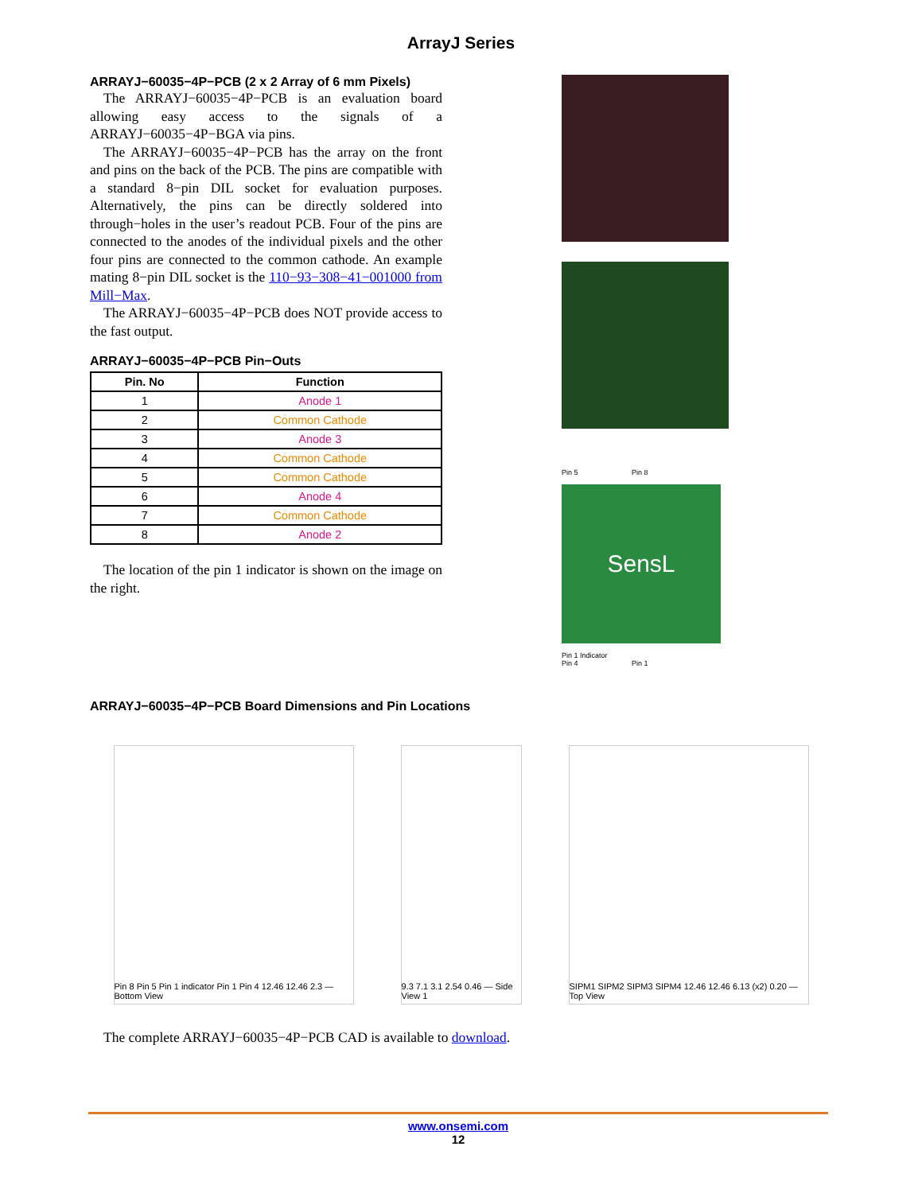ArrayJ Series
ARRAYJ−60035−4P−PCB (2 x 2 Array of 6 mm Pixels)
The ARRAYJ−60035−4P−PCB is an evaluation board allowing easy access to the signals of a ARRAYJ−60035−4P−BGA via pins.
The ARRAYJ−60035−4P−PCB has the array on the front and pins on the back of the PCB. The pins are compatible with a standard 8−pin DIL socket for evaluation purposes. Alternatively, the pins can be directly soldered into through−holes in the user’s readout PCB. Four of the pins are connected to the anodes of the individual pixels and the other four pins are connected to the common cathode. An example mating 8−pin DIL socket is the 110−93−308−41−001000 from Mill−Max.
The ARRAYJ−60035−4P−PCB does NOT provide access to the fast output.
ARRAYJ−60035−4P−PCB Pin−Outs
| Pin. No | Function |
| --- | --- |
| 1 | Anode 1 |
| 2 | Common Cathode |
| 3 | Anode 3 |
| 4 | Common Cathode |
| 5 | Common Cathode |
| 6 | Anode 4 |
| 7 | Common Cathode |
| 8 | Anode 2 |
The location of the pin 1 indicator is shown on the image on the right.
Pin 5 Pin 8
SensL
Pin 1 Indicator
Pin 4 Pin 1
ARRAYJ−60035−4P−PCB Board Dimensions and Pin Locations
Pin 8 Pin 5 Pin 1 indicator Pin 1 Pin 4 12.46 12.46 2.3 — Bottom View
9.3 7.1 3.1 2.54 0.46 — Side View 1
SIPM1 SIPM2 SIPM3 SIPM4 12.46 12.46 6.13 (x2) 0.20 — Top View
The complete ARRAYJ−60035−4P−PCB CAD is available to download.
www.onsemi.com
12